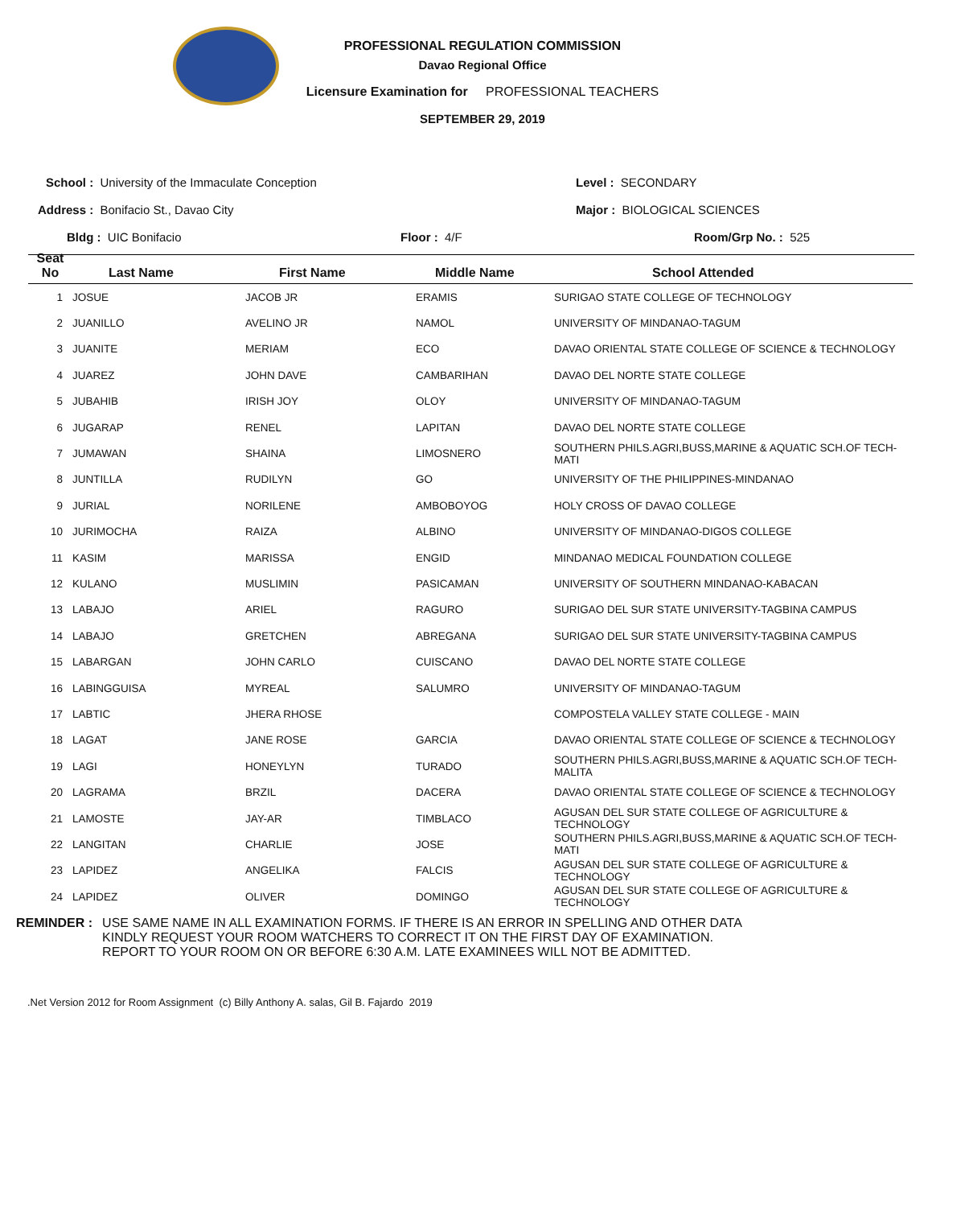PROFESSIONAL REGULATION COMMISSION
Davao Regional Office
Licensure Examination for PROFESSIONAL TEACHERS
SEPTEMBER 29, 2019
School : University of the Immaculate Conception
Level : SECONDARY
Address : Bonifacio St., Davao City
Major : BIOLOGICAL SCIENCES
Bldg : UIC Bonifacio Floor : 4/F Room/Grp No. : 525
| Seat No | Last Name | First Name | Middle Name | School Attended |
| --- | --- | --- | --- | --- |
| 1 | JOSUE | JACOB JR | ERAMIS | SURIGAO STATE COLLEGE OF TECHNOLOGY |
| 2 | JUANILLO | AVELINO JR | NAMOL | UNIVERSITY OF MINDANAO-TAGUM |
| 3 | JUANITE | MERIAM | ECO | DAVAO ORIENTAL STATE COLLEGE OF SCIENCE & TECHNOLOGY |
| 4 | JUAREZ | JOHN DAVE | CAMBARIHAN | DAVAO DEL NORTE STATE COLLEGE |
| 5 | JUBAHIB | IRISH JOY | OLOY | UNIVERSITY OF MINDANAO-TAGUM |
| 6 | JUGARAP | RENEL | LAPITAN | DAVAO DEL NORTE STATE COLLEGE |
| 7 | JUMAWAN | SHAINA | LIMOSNERO | SOUTHERN PHILS.AGRI,BUSS,MARINE & AQUATIC SCH.OF TECH-MATI |
| 8 | JUNTILLA | RUDILYN | GO | UNIVERSITY OF THE PHILIPPINES-MINDANAO |
| 9 | JURIAL | NORILENE | AMBOBOYOG | HOLY CROSS OF DAVAO COLLEGE |
| 10 | JURIMOCHA | RAIZA | ALBINO | UNIVERSITY OF MINDANAO-DIGOS COLLEGE |
| 11 | KASIM | MARISSA | ENGID | MINDANAO MEDICAL FOUNDATION COLLEGE |
| 12 | KULANO | MUSLIMIN | PASICAMAN | UNIVERSITY OF SOUTHERN MINDANAO-KABACAN |
| 13 | LABAJO | ARIEL | RAGURO | SURIGAO DEL SUR STATE UNIVERSITY-TAGBINA CAMPUS |
| 14 | LABAJO | GRETCHEN | ABREGANA | SURIGAO DEL SUR STATE UNIVERSITY-TAGBINA CAMPUS |
| 15 | LABARGAN | JOHN CARLO | CUISCANO | DAVAO DEL NORTE STATE COLLEGE |
| 16 | LABINGGUISA | MYREAL | SALUMRO | UNIVERSITY OF MINDANAO-TAGUM |
| 17 | LABTIC | JHERA RHOSE | | COMPOSTELA VALLEY STATE COLLEGE - MAIN |
| 18 | LAGAT | JANE ROSE | GARCIA | DAVAO ORIENTAL STATE COLLEGE OF SCIENCE & TECHNOLOGY |
| 19 | LAGI | HONEYLYN | TURADO | SOUTHERN PHILS.AGRI,BUSS,MARINE & AQUATIC SCH.OF TECH-MALITA |
| 20 | LAGRAMA | BRZIL | DACERA | DAVAO ORIENTAL STATE COLLEGE OF SCIENCE & TECHNOLOGY |
| 21 | LAMOSTE | JAY-AR | TIMBLACO | AGUSAN DEL SUR STATE COLLEGE OF AGRICULTURE & TECHNOLOGY |
| 22 | LANGITAN | CHARLIE | JOSE | SOUTHERN PHILS.AGRI,BUSS,MARINE & AQUATIC SCH.OF TECH-MATI |
| 23 | LAPIDEZ | ANGELIKA | FALCIS | AGUSAN DEL SUR STATE COLLEGE OF AGRICULTURE & TECHNOLOGY |
| 24 | LAPIDEZ | OLIVER | DOMINGO | AGUSAN DEL SUR STATE COLLEGE OF AGRICULTURE & TECHNOLOGY |
REMINDER : USE SAME NAME IN ALL EXAMINATION FORMS. IF THERE IS AN ERROR IN SPELLING AND OTHER DATA
KINDLY REQUEST YOUR ROOM WATCHERS TO CORRECT IT ON THE FIRST DAY OF EXAMINATION.
REPORT TO YOUR ROOM ON OR BEFORE 6:30 A.M. LATE EXAMINEES WILL NOT BE ADMITTED.
.Net Version 2012 for Room Assignment (c) Billy Anthony A. salas, Gil B. Fajardo 2019